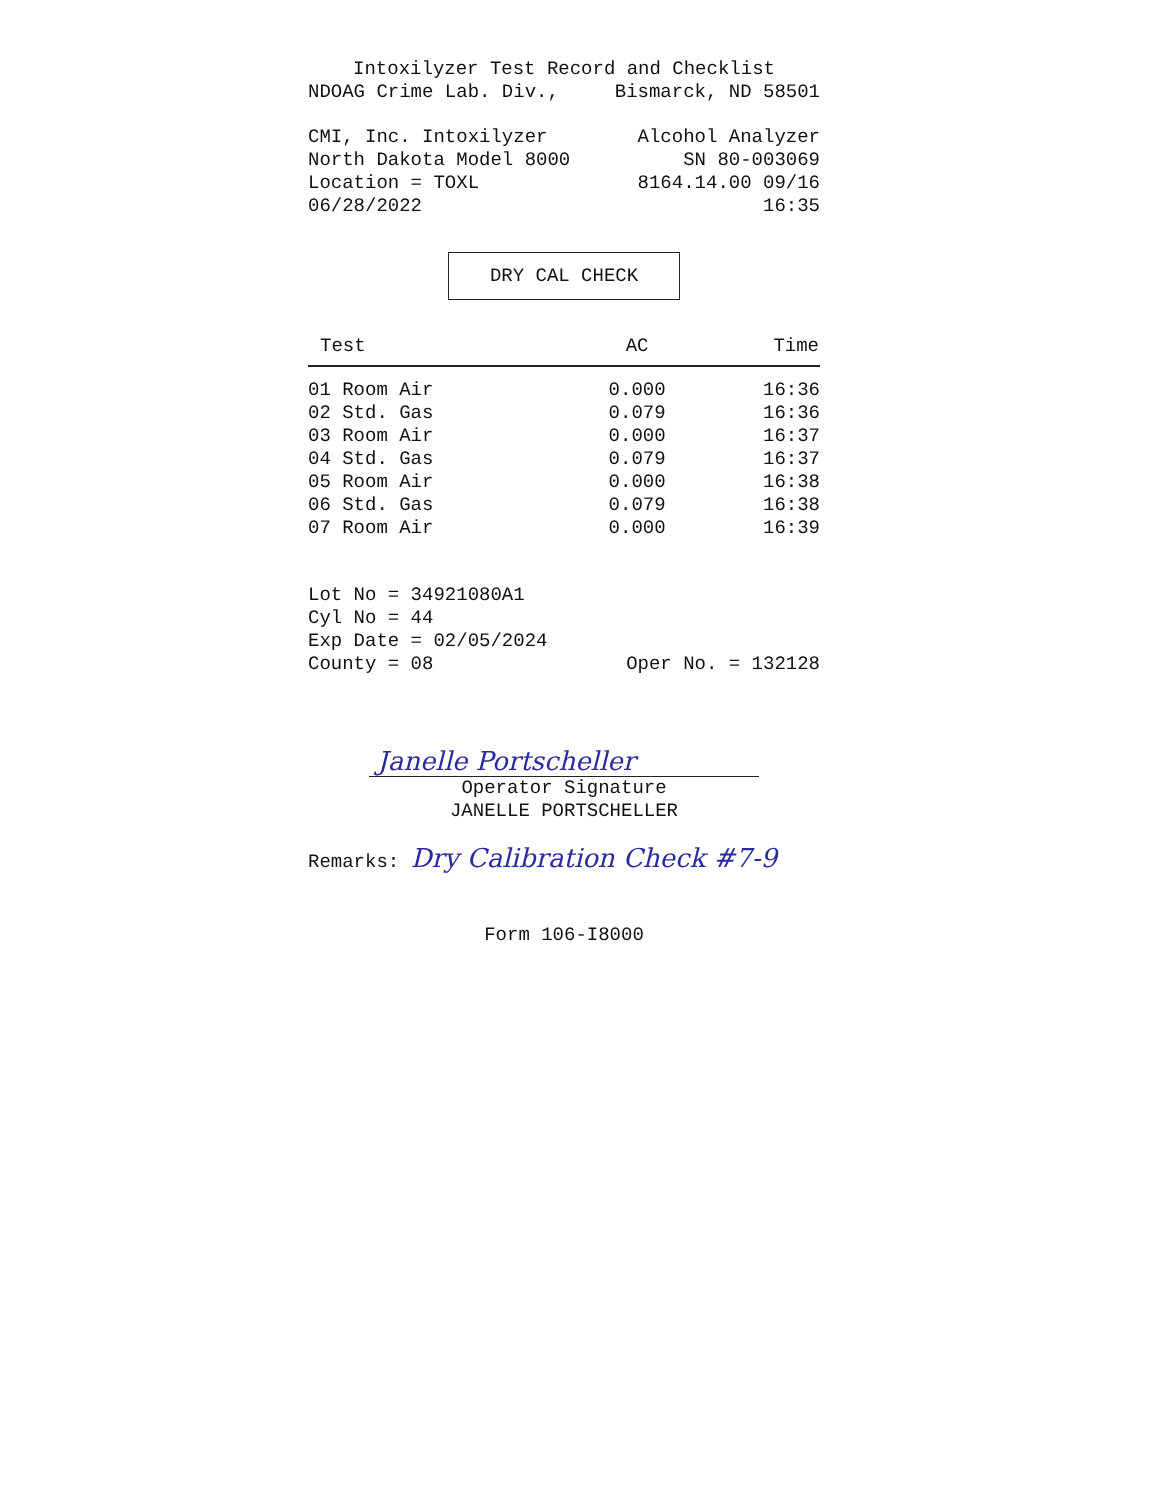Intoxilyzer Test Record and Checklist
NDOAG Crime Lab. Div., Bismarck, ND 58501
CMI, Inc. Intoxilyzer
North Dakota Model 8000
Location = TOXL
06/28/2022
Alcohol Analyzer
SN 80-003069
8164.14.00 09/16
16:35
DRY CAL CHECK
| Test | AC | Time |
| --- | --- | --- |
| 01 Room Air | 0.000 | 16:36 |
| 02 Std. Gas | 0.079 | 16:36 |
| 03 Room Air | 0.000 | 16:37 |
| 04 Std. Gas | 0.079 | 16:37 |
| 05 Room Air | 0.000 | 16:38 |
| 06 Std. Gas | 0.079 | 16:38 |
| 07 Room Air | 0.000 | 16:39 |
Lot No = 34921080A1
Cyl No = 44
Exp Date = 02/05/2024
County = 08 Oper No. = 132128
Janelle Portscheller
Operator Signature
JANELLE PORTSCHELLER
Remarks: Dry Calibration Check #7-9
Form 106-I8000